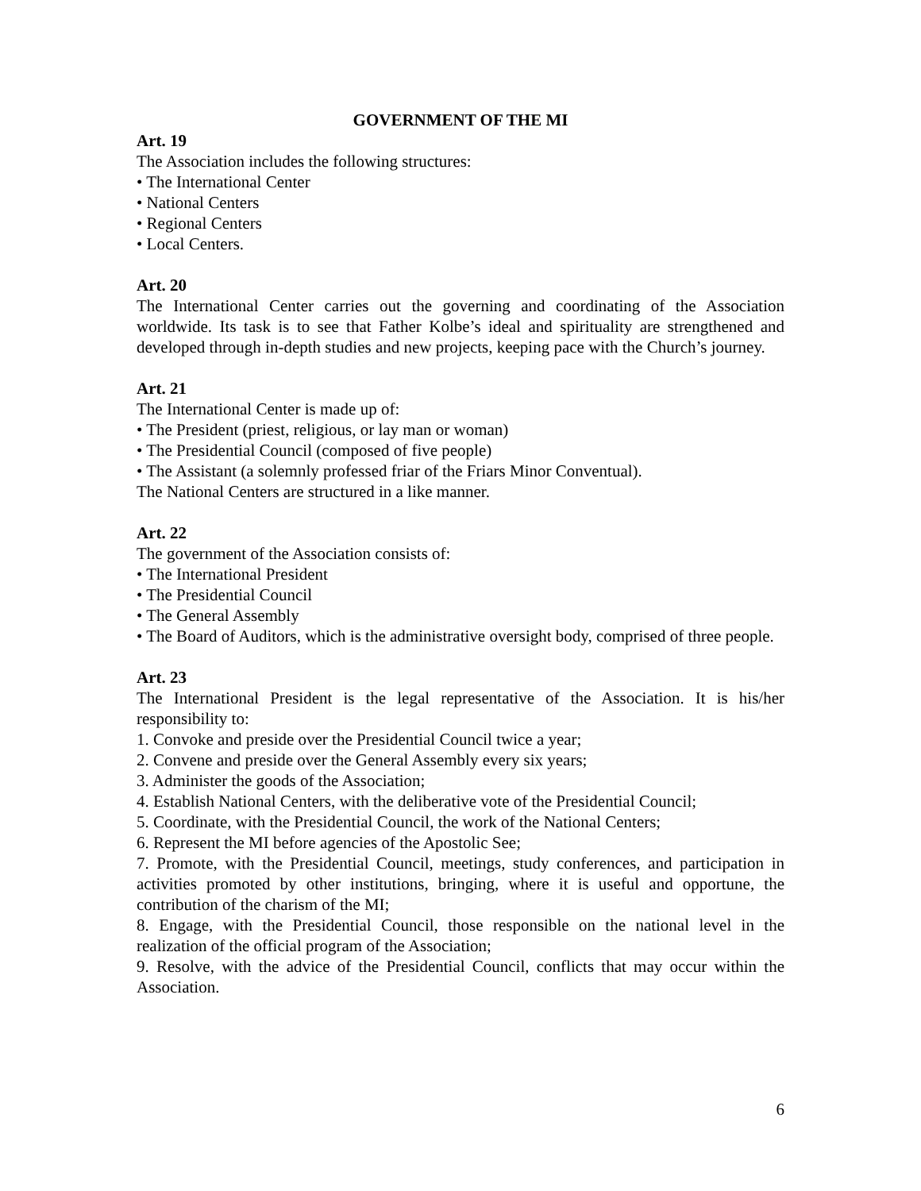GOVERNMENT OF THE MI
Art. 19
The Association includes the following structures:
• The International Center
• National Centers
• Regional Centers
• Local Centers.
Art. 20
The International Center carries out the governing and coordinating of the Association worldwide. Its task is to see that Father Kolbe’s ideal and spirituality are strengthened and developed through in-depth studies and new projects, keeping pace with the Church’s journey.
Art. 21
The International Center is made up of:
• The President (priest, religious, or lay man or woman)
• The Presidential Council (composed of five people)
• The Assistant (a solemnly professed friar of the Friars Minor Conventual).
The National Centers are structured in a like manner.
Art. 22
The government of the Association consists of:
• The International President
• The Presidential Council
• The General Assembly
• The Board of Auditors, which is the administrative oversight body, comprised of three people.
Art. 23
The International President is the legal representative of the Association. It is his/her responsibility to:
1. Convoke and preside over the Presidential Council twice a year;
2. Convene and preside over the General Assembly every six years;
3. Administer the goods of the Association;
4. Establish National Centers, with the deliberative vote of the Presidential Council;
5. Coordinate, with the Presidential Council, the work of the National Centers;
6. Represent the MI before agencies of the Apostolic See;
7. Promote, with the Presidential Council, meetings, study conferences, and participation in activities promoted by other institutions, bringing, where it is useful and opportune, the contribution of the charism of the MI;
8. Engage, with the Presidential Council, those responsible on the national level in the realization of the official program of the Association;
9. Resolve, with the advice of the Presidential Council, conflicts that may occur within the Association.
6